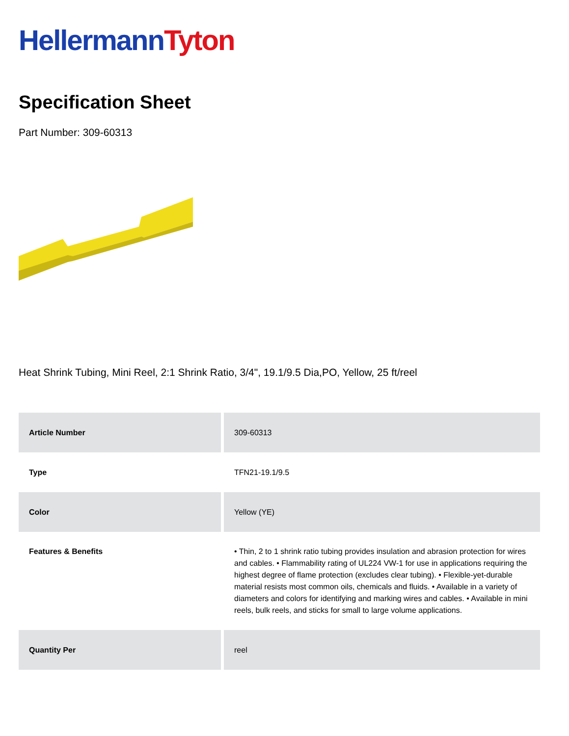Hellermann Tyton
Specification Sheet
Part Number: 309-60313
Heat Shrink Tubing, Mini Reel, 2:1 Shrink Ratio, 3/4", 19.1/9.5 Dia,PO, Yellow, 25 ft/reel
| Article Number | 309-60313 |
| Type | TFN21-19.1/9.5 |
| Color | Yellow (YE) |
| Features & Benefits | • Thin, 2 to 1 shrink ratio tubing provides insulation and abrasion protection for wires and cables. • Flammability rating of UL224 VW-1 for use in applications requiring the highest degree of flame protection (excludes clear tubing). • Flexible-yet-durable material resists most common oils, chemicals and fluids. • Available in a variety of diameters and colors for identifying and marking wires and cables. • Available in mini reels, bulk reels, and sticks for small to large volume applications. |
| Quantity Per | reel |